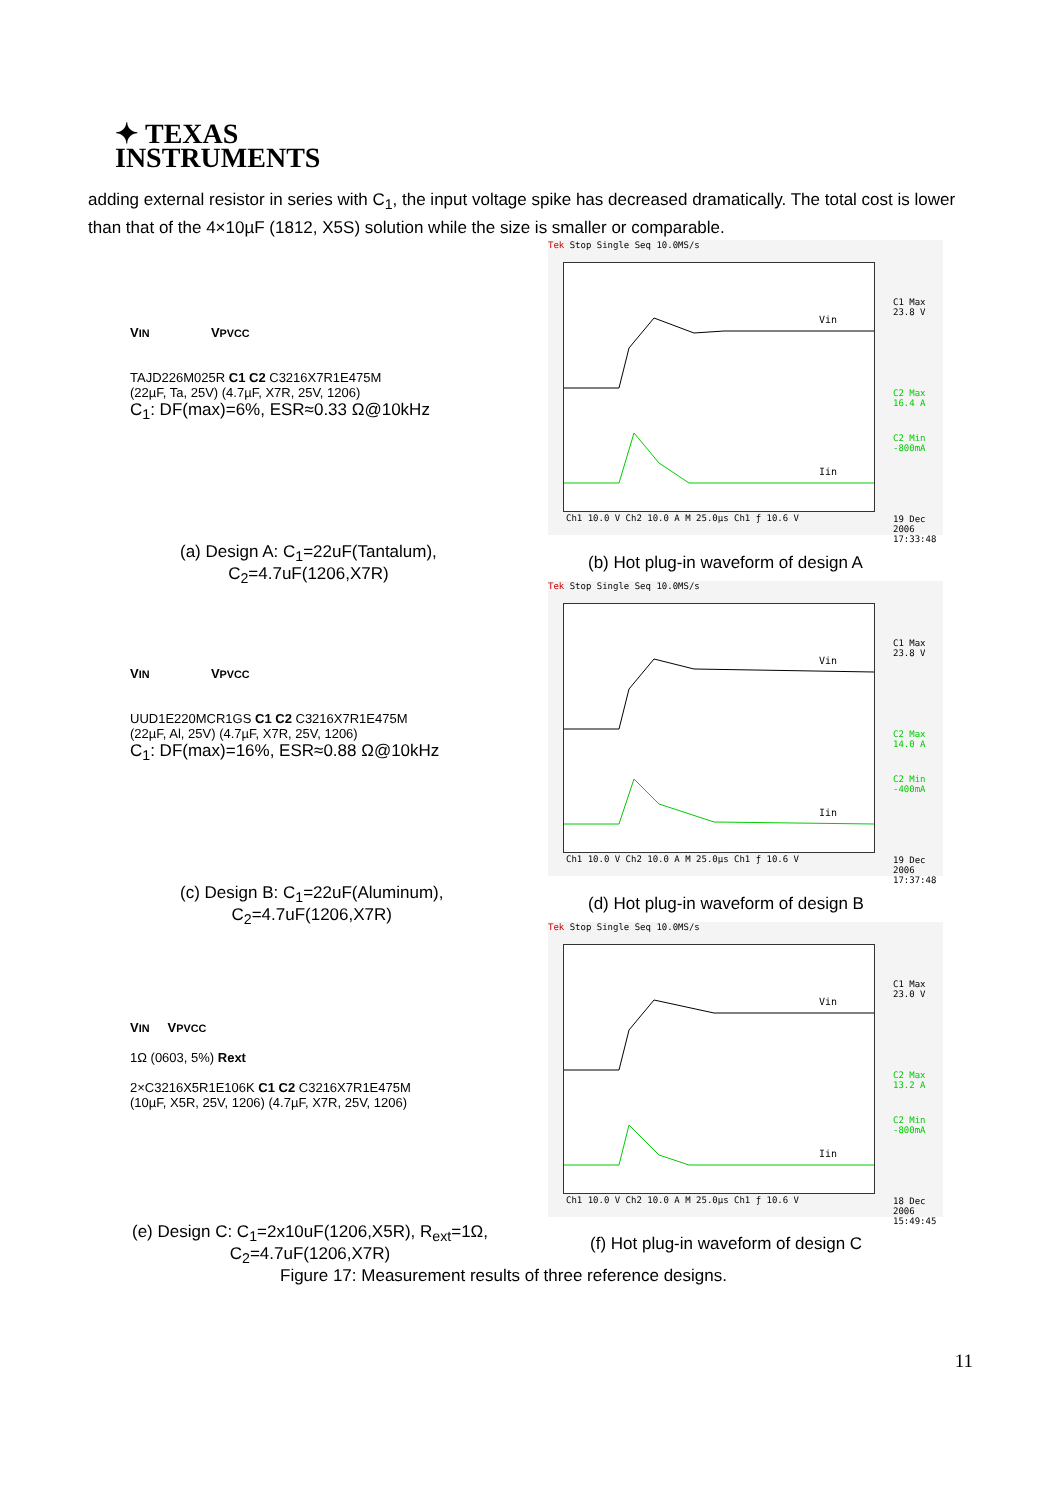✦ TEXAS
INSTRUMENTS
adding external resistor in series with C<sub>1</sub>, the input voltage spike has decreased dramatically. The total cost is lower than that of the 4×10µF (1812, X5S) solution while the size is smaller or comparable.
VIN VPVCC
TAJD226M025R C1 C2 C3216X7R1E475M
(22µF, Ta, 25V) (4.7µF, X7R, 25V, 1206)
C<sub>1</sub>: DF(max)=6%, ESR≈0.33 Ω@10kHz
(a) Design A: C<sub>1</sub>=22uF(Tantalum),
C<sub>2</sub>=4.7uF(1206,X7R)
Tek Stop Single Seq 10.0MS/s
Vin
Iin
C1 Max
23.8 V
C2 Max
16.4 A
C2 Min
-800mA
Ch1 10.0 V Ch2 10.0 A M 25.0µs Ch1 ƒ 10.6 V
19 Dec 2006
17:33:48
(b) Hot plug-in waveform of design A
VIN VPVCC
UUD1E220MCR1GS C1 C2 C3216X7R1E475M
(22µF, Al, 25V) (4.7µF, X7R, 25V, 1206)
C<sub>1</sub>: DF(max)=16%, ESR≈0.88 Ω@10kHz
(c) Design B: C<sub>1</sub>=22uF(Aluminum),
C<sub>2</sub>=4.7uF(1206,X7R)
Tek Stop Single Seq 10.0MS/s
Vin
Iin
C1 Max
23.8 V
C2 Max
14.0 A
C2 Min
-400mA
Ch1 10.0 V Ch2 10.0 A M 25.0µs Ch1 ƒ 10.6 V
19 Dec 2006
17:37:48
(d) Hot plug-in waveform of design B
VIN VPVCC
1Ω (0603, 5%) Rext
2×C3216X5R1E106K C1 C2 C3216X7R1E475M
(10µF, X5R, 25V, 1206) (4.7µF, X7R, 25V, 1206)
(e) Design C: C<sub>1</sub>=2x10uF(1206,X5R), R<sub>ext</sub>=1Ω,
C<sub>2</sub>=4.7uF(1206,X7R)
Tek Stop Single Seq 10.0MS/s
Vin
Iin
C1 Max
23.0 V
C2 Max
13.2 A
C2 Min
-800mA
Ch1 10.0 V Ch2 10.0 A M 25.0µs Ch1 ƒ 10.6 V
18 Dec 2006
15:49:45
(f) Hot plug-in waveform of design C
Figure 17: Measurement results of three reference designs.
11